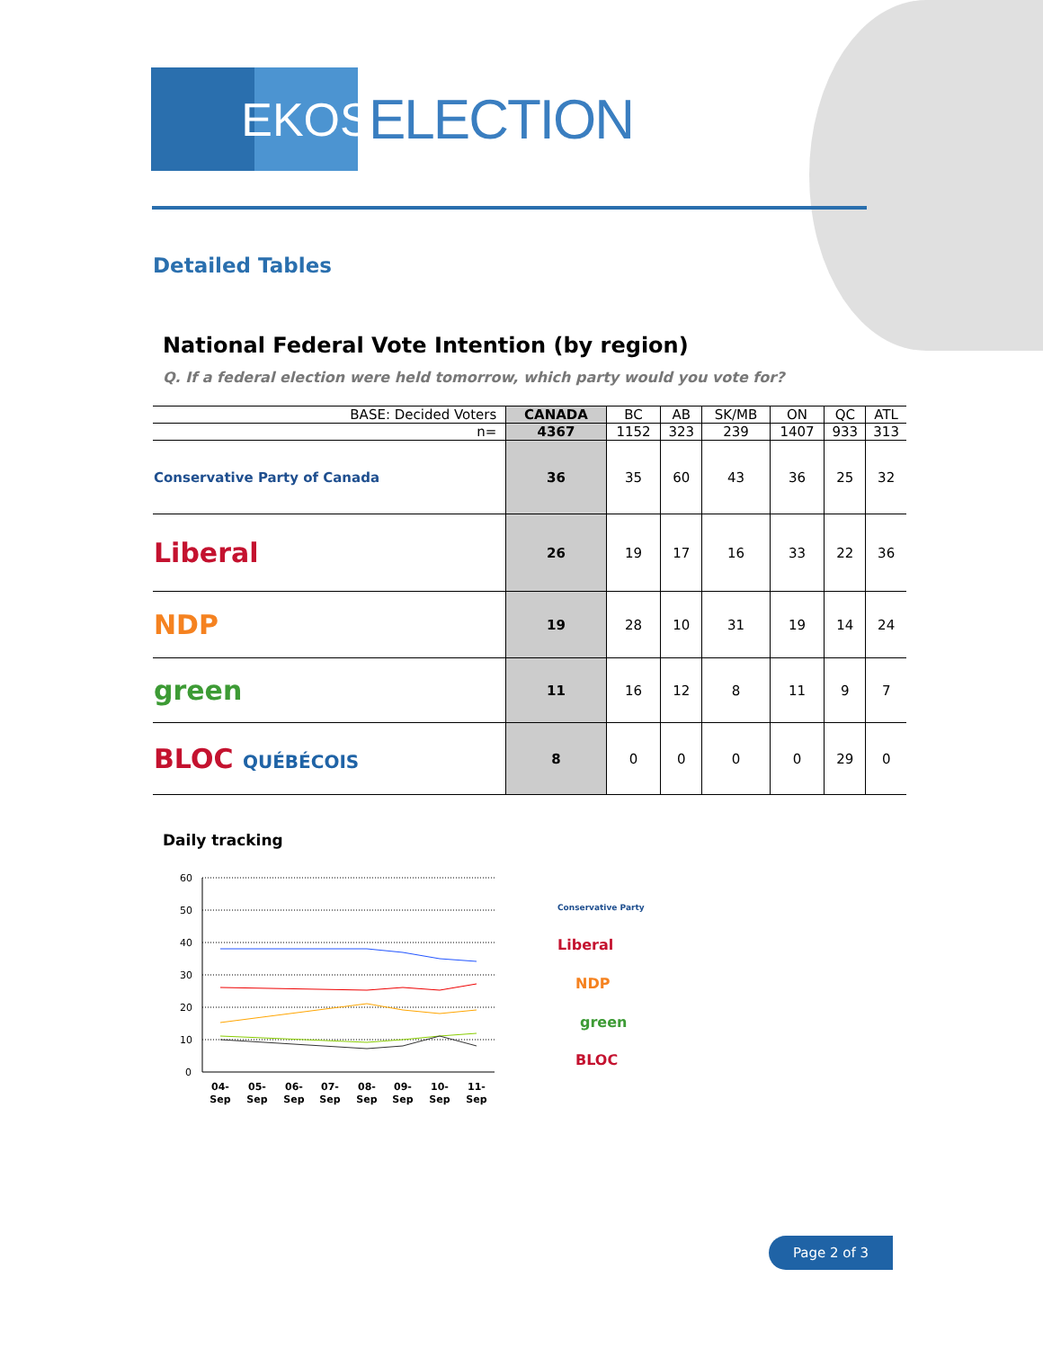EKOS
ELECTION
Detailed Tables
National Federal Vote Intention (by region)
Q. If a federal election were held tomorrow, which party would you vote for?
| BASE: Decided Voters | CANADA | BC | AB | SK/MB | ON | QC | ATL |
| n= | 4367 | 1152 | 323 | 239 | 1407 | 933 | 313 |
| Conservative Party of Canada | 36 | 35 | 60 | 43 | 36 | 25 | 32 |
| Liberal | 26 | 19 | 17 | 16 | 33 | 22 | 36 |
| NDP | 19 | 28 | 10 | 31 | 19 | 14 | 24 |
| green | 11 | 16 | 12 | 8 | 11 | 9 | 7 |
| BLOC QUÉBÉCOIS | 8 | 0 | 0 | 0 | 0 | 29 | 0 |
Daily tracking
60
50
40
30
20
10
0
04-
Sep
05-
Sep
06-
Sep
07-
Sep
08-
Sep
09-
Sep
10-
Sep
11-
Sep
Conservative Party
Liberal
NDP
green
BLOC
Page 2 of 3